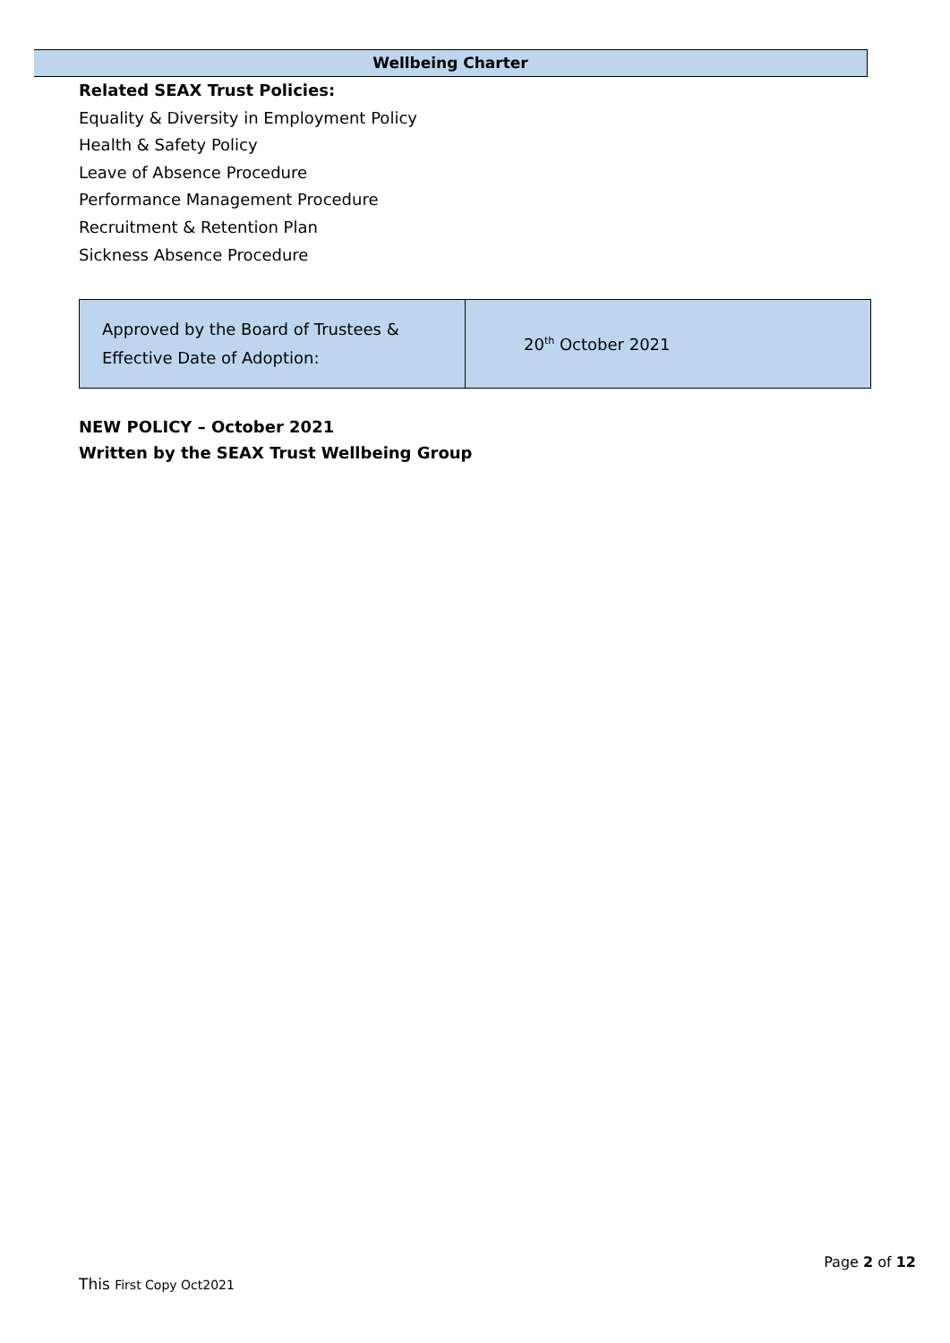Wellbeing Charter
Related SEAX Trust Policies:
Equality & Diversity in Employment Policy
Health & Safety Policy
Leave of Absence Procedure
Performance Management Procedure
Recruitment & Retention Plan
Sickness Absence Procedure
| Approved by the Board of Trustees & Effective Date of Adoption: | 20<sup>th</sup> October 2021 |
NEW POLICY – October 2021
Written by the SEAX Trust Wellbeing Group
Page 2 of 12
This First Copy Oct2021